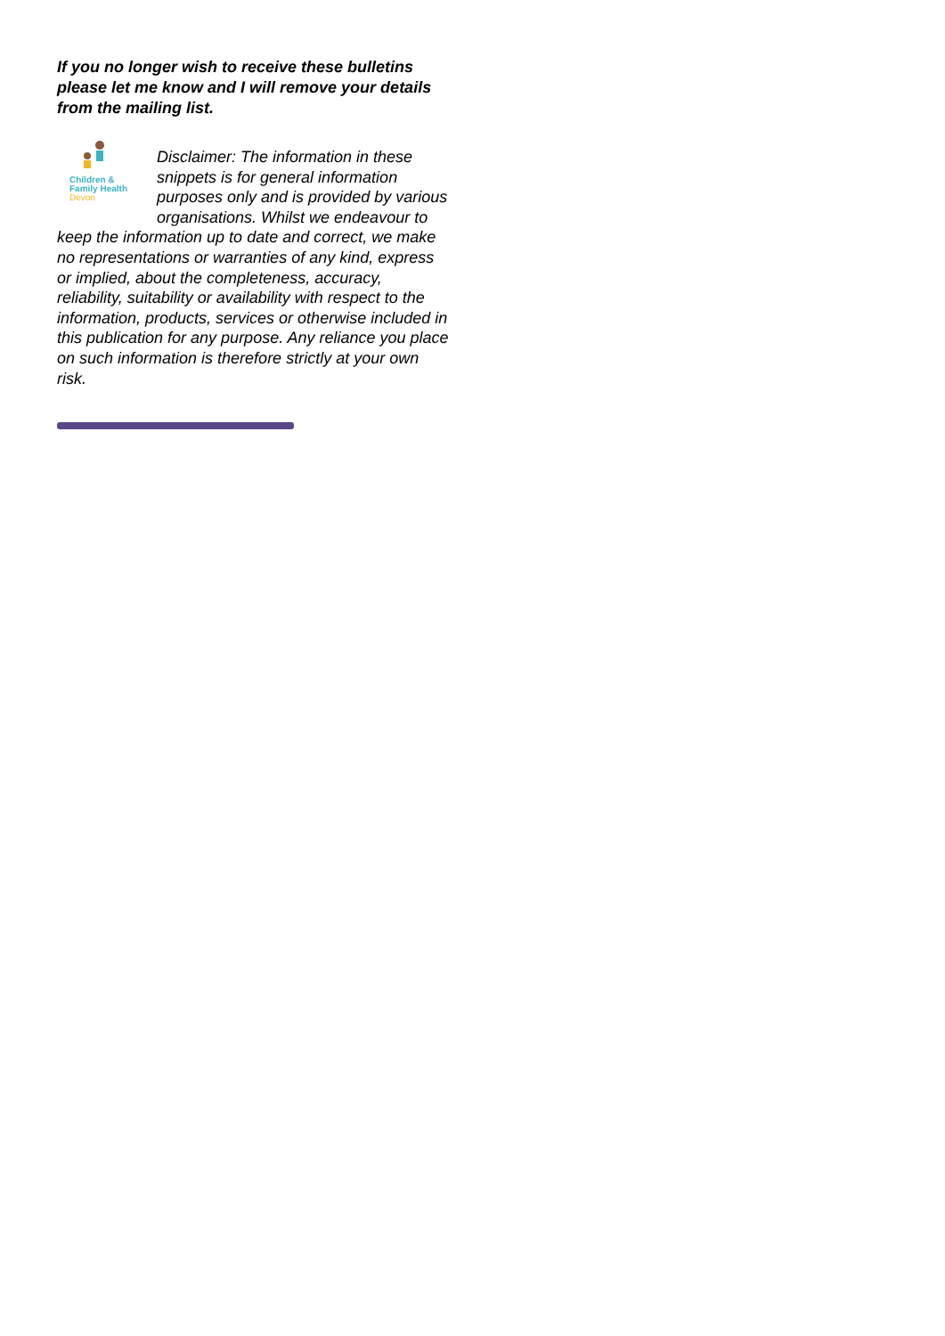If you no longer wish to receive these bulletins please let me know and I will remove your details from the mailing list.
Children &
Family Health
Devon
Disclaimer: The information in these snippets is for general information purposes only and is provided by various organisations. Whilst we endeavour to keep the information up to date and correct, we make no representations or warranties of any kind, express or implied, about the completeness, accuracy, reliability, suitability or availability with respect to the information, products, services or otherwise included in this publication for any purpose. Any reliance you place on such information is therefore strictly at your own risk.